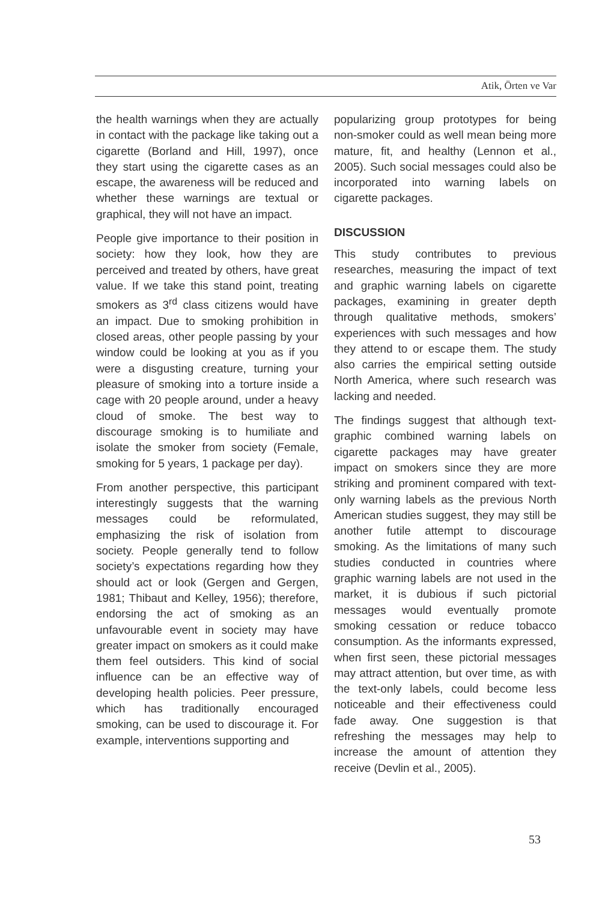Atik, Örten ve Var
the health warnings when they are actually in contact with the package like taking out a cigarette (Borland and Hill, 1997), once they start using the cigarette cases as an escape, the awareness will be reduced and whether these warnings are textual or graphical, they will not have an impact.
People give importance to their position in society: how they look, how they are perceived and treated by others, have great value. If we take this stand point, treating smokers as 3<sup>rd</sup> class citizens would have an impact. Due to smoking prohibition in closed areas, other people passing by your window could be looking at you as if you were a disgusting creature, turning your pleasure of smoking into a torture inside a cage with 20 people around, under a heavy cloud of smoke. The best way to discourage smoking is to humiliate and isolate the smoker from society (Female, smoking for 5 years, 1 package per day).
From another perspective, this participant interestingly suggests that the warning messages could be reformulated, emphasizing the risk of isolation from society. People generally tend to follow society’s expectations regarding how they should act or look (Gergen and Gergen, 1981; Thibaut and Kelley, 1956); therefore, endorsing the act of smoking as an unfavourable event in society may have greater impact on smokers as it could make them feel outsiders. This kind of social influence can be an effective way of developing health policies. Peer pressure, which has traditionally encouraged smoking, can be used to discourage it. For example, interventions supporting and
popularizing group prototypes for being non-smoker could as well mean being more mature, fit, and healthy (Lennon et al., 2005). Such social messages could also be incorporated into warning labels on cigarette packages.
DISCUSSION
This study contributes to previous researches, measuring the impact of text and graphic warning labels on cigarette packages, examining in greater depth through qualitative methods, smokers’ experiences with such messages and how they attend to or escape them. The study also carries the empirical setting outside North America, where such research was lacking and needed.
The findings suggest that although text-graphic combined warning labels on cigarette packages may have greater impact on smokers since they are more striking and prominent compared with text-only warning labels as the previous North American studies suggest, they may still be another futile attempt to discourage smoking. As the limitations of many such studies conducted in countries where graphic warning labels are not used in the market, it is dubious if such pictorial messages would eventually promote smoking cessation or reduce tobacco consumption. As the informants expressed, when first seen, these pictorial messages may attract attention, but over time, as with the text-only labels, could become less noticeable and their effectiveness could fade away. One suggestion is that refreshing the messages may help to increase the amount of attention they receive (Devlin et al., 2005).
53